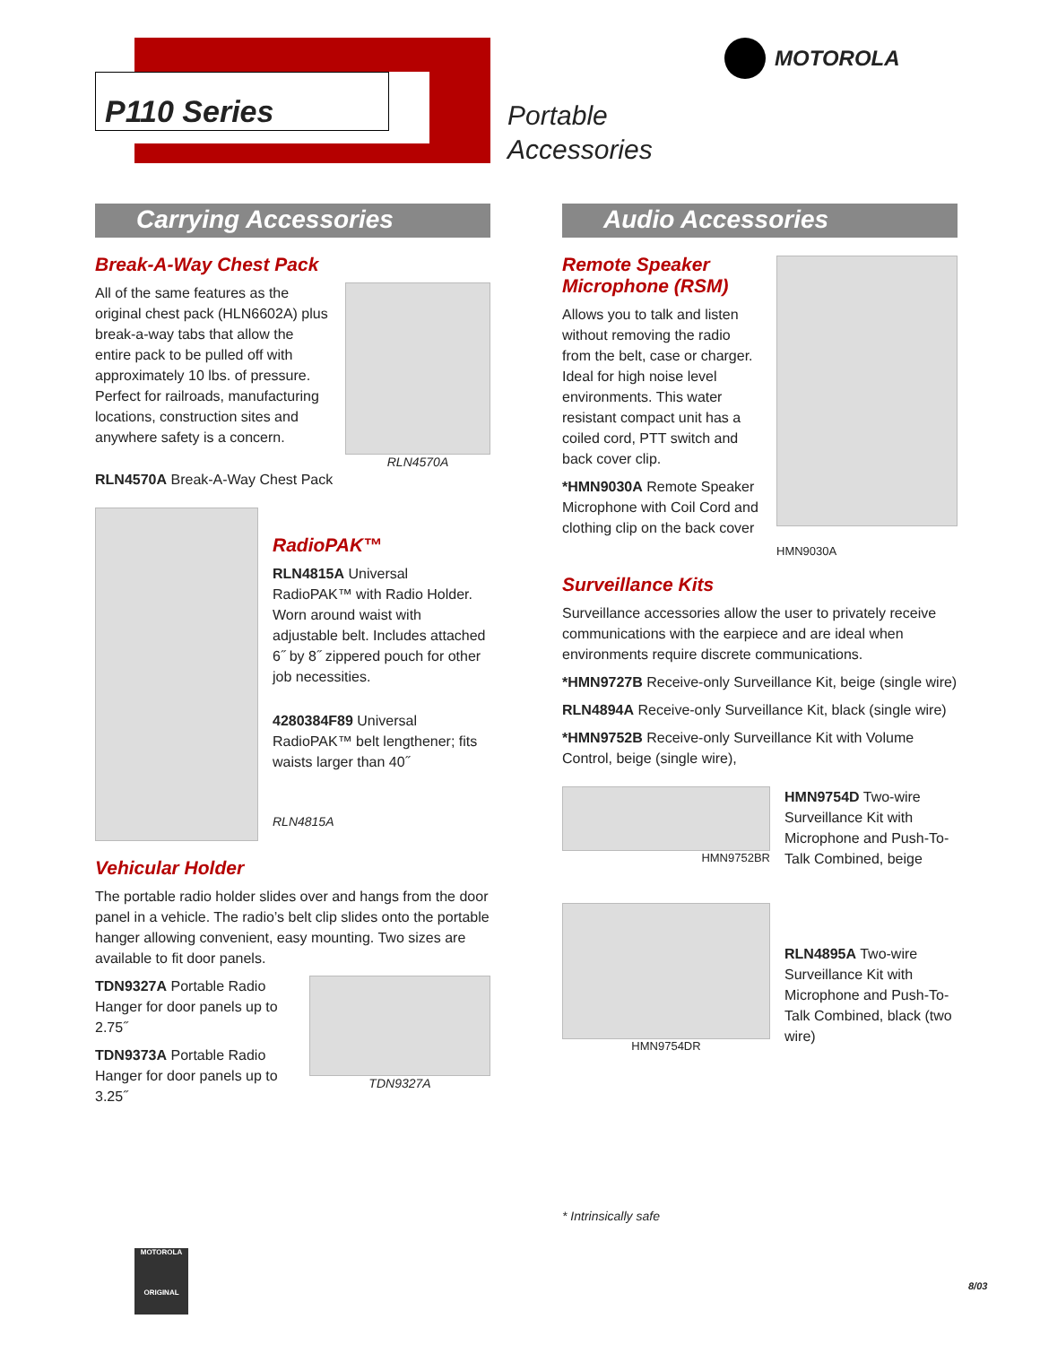P110 Series
Portable
Accessories
MOTOROLA
Carrying Accessories
Break-A-Way Chest Pack
All of the same features as the original chest pack (HLN6602A) plus break-a-way tabs that allow the entire pack to be pulled off with approximately 10 lbs. of pressure. Perfect for railroads, manufacturing locations, construction sites and anywhere safety is a concern.
RLN4570A
RLN4570A Break-A-Way Chest Pack
RadioPAK™
RLN4815A Universal RadioPAK™ with Radio Holder. Worn around waist with adjustable belt. Includes attached 6˝ by 8˝ zippered pouch for other job necessities.
4280384F89 Universal RadioPAK™ belt lengthener; fits waists larger than 40˝
RLN4815A
Vehicular Holder
The portable radio holder slides over and hangs from the door panel in a vehicle. The radio’s belt clip slides onto the portable hanger allowing convenient, easy mounting. Two sizes are available to fit door panels.
TDN9327A Portable Radio Hanger for door panels up to 2.75˝
TDN9373A Portable Radio Hanger for door panels up to 3.25˝
TDN9327A
Audio Accessories
Remote Speaker Microphone (RSM)
Allows you to talk and listen without removing the radio from the belt, case or charger. Ideal for high noise level environments. This water resistant compact unit has a coiled cord, PTT switch and back cover clip.
*HMN9030A Remote Speaker Microphone with Coil Cord and clothing clip on the back cover
HMN9030A
Surveillance Kits
Surveillance accessories allow the user to privately receive communications with the earpiece and are ideal when environments require discrete communications.
*HMN9727B Receive-only Surveillance Kit, beige (single wire)
RLN4894A Receive-only Surveillance Kit, black (single wire)
*HMN9752B Receive-only Surveillance Kit with Volume Control, beige (single wire),
HMN9752BR
HMN9754D Two-wire Surveillance Kit with Microphone and Push-To-Talk Combined, beige
HMN9754DR
RLN4895A Two-wire Surveillance Kit with Microphone and Push-To-Talk Combined, black (two wire)
* Intrinsically safe
MOTOROLA
ORIGINAL
8/03